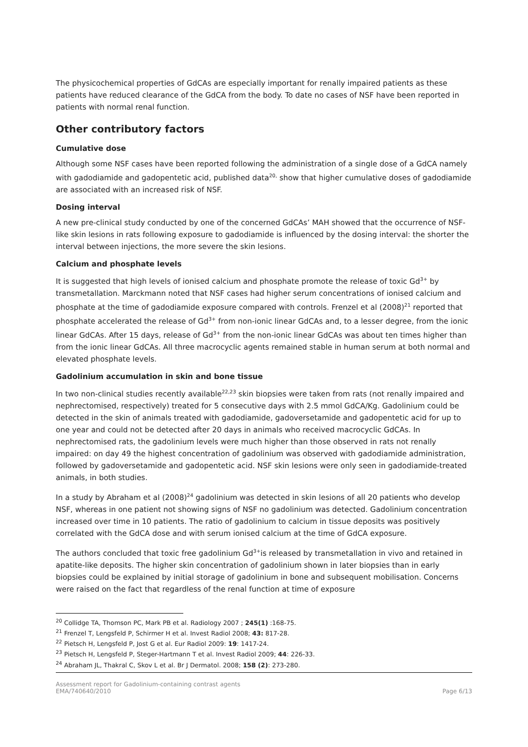The physicochemical properties of GdCAs are especially important for renally impaired patients as these patients have reduced clearance of the GdCA from the body. To date no cases of NSF have been reported in patients with normal renal function.
Other contributory factors
Cumulative dose
Although some NSF cases have been reported following the administration of a single dose of a GdCA namely with gadodiamide and gadopentetic acid, published data<sup>20,</sup> show that higher cumulative doses of gadodiamide are associated with an increased risk of NSF.
Dosing interval
A new pre-clinical study conducted by one of the concerned GdCAs’ MAH showed that the occurrence of NSF-like skin lesions in rats following exposure to gadodiamide is influenced by the dosing interval: the shorter the interval between injections, the more severe the skin lesions.
Calcium and phosphate levels
It is suggested that high levels of ionised calcium and phosphate promote the release of toxic Gd<sup>3+</sup> by transmetallation. Marckmann noted that NSF cases had higher serum concentrations of ionised calcium and phosphate at the time of gadodiamide exposure compared with controls. Frenzel et al (2008)<sup>21</sup> reported that phosphate accelerated the release of Gd<sup>3+</sup> from non-ionic linear GdCAs and, to a lesser degree, from the ionic linear GdCAs. After 15 days, release of Gd<sup>3+</sup> from the non-ionic linear GdCAs was about ten times higher than from the ionic linear GdCAs. All three macrocyclic agents remained stable in human serum at both normal and elevated phosphate levels.
Gadolinium accumulation in skin and bone tissue
In two non-clinical studies recently available<sup>22,23</sup> skin biopsies were taken from rats (not renally impaired and nephrectomised, respectively) treated for 5 consecutive days with 2.5 mmol GdCA/Kg. Gadolinium could be detected in the skin of animals treated with gadodiamide, gadoversetamide and gadopentetic acid for up to one year and could not be detected after 20 days in animals who received macrocyclic GdCAs. In nephrectomised rats, the gadolinium levels were much higher than those observed in rats not renally impaired: on day 49 the highest concentration of gadolinium was observed with gadodiamide administration, followed by gadoversetamide and gadopentetic acid. NSF skin lesions were only seen in gadodiamide-treated animals, in both studies.
In a study by Abraham et al (2008)<sup>24</sup> gadolinium was detected in skin lesions of all 20 patients who develop NSF, whereas in one patient not showing signs of NSF no gadolinium was detected. Gadolinium concentration increased over time in 10 patients. The ratio of gadolinium to calcium in tissue deposits was positively correlated with the GdCA dose and with serum ionised calcium at the time of GdCA exposure.
The authors concluded that toxic free gadolinium Gd<sup>3+</sup>is released by transmetallation in vivo and retained in apatite-like deposits. The higher skin concentration of gadolinium shown in later biopsies than in early biopsies could be explained by initial storage of gadolinium in bone and subsequent mobilisation. Concerns were raised on the fact that regardless of the renal function at time of exposure
<sup>20</sup> Collidge TA, Thomson PC, Mark PB et al. Radiology 2007 ; 245(1) :168-75.
<sup>21</sup> Frenzel T, Lengsfeld P, Schirmer H et al. Invest Radiol 2008; 43: 817-28.
<sup>22</sup> Pietsch H, Lengsfeld P, Jost G et al. Eur Radiol 2009: 19: 1417-24.
<sup>23</sup> Pietsch H, Lengsfeld P, Steger-Hartmann T et al. Invest Radiol 2009; 44: 226-33.
<sup>24</sup> Abraham JL, Thakral C, Skov L et al. Br J Dermatol. 2008; 158 (2): 273-280.
Assessment report for Gadolinium-containing contrast agents
EMA/740640/2010
Page 6/13